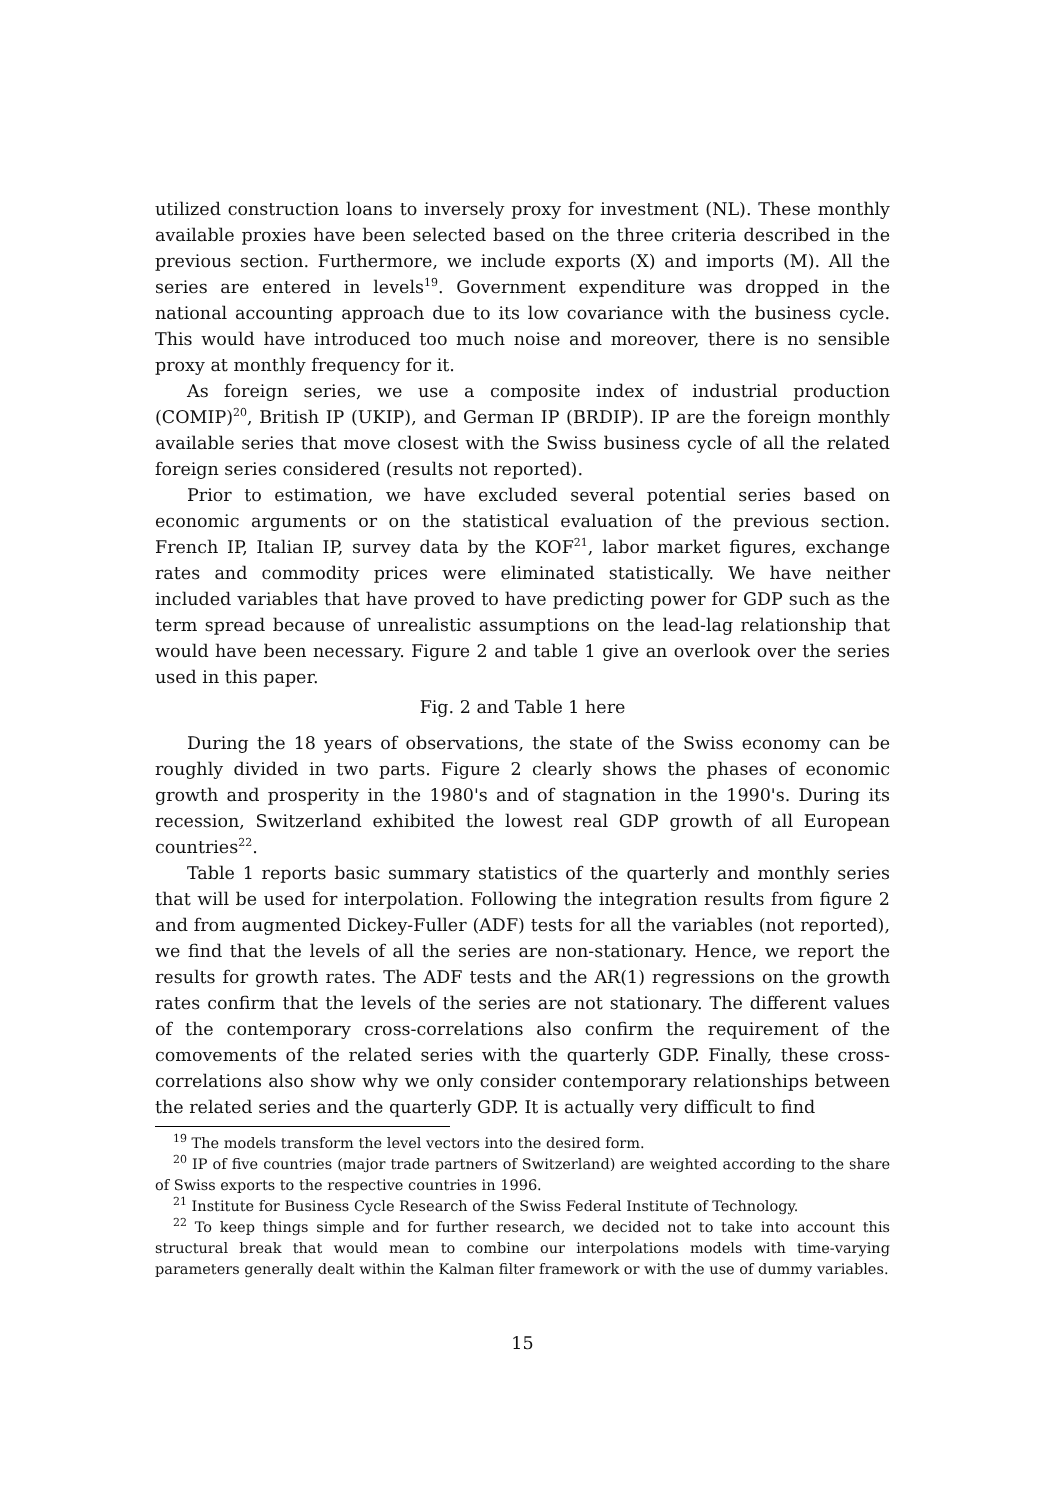utilized construction loans to inversely proxy for investment (NL). These monthly available proxies have been selected based on the three criteria described in the previous section. Furthermore, we include exports (X) and imports (M). All the series are entered in levels<sup>19</sup>. Government expenditure was dropped in the national accounting approach due to its low covariance with the business cycle. This would have introduced too much noise and moreover, there is no sensible proxy at monthly frequency for it.
As foreign series, we use a composite index of industrial production (COMIP)<sup>20</sup>, British IP (UKIP), and German IP (BRDIP). IP are the foreign monthly available series that move closest with the Swiss business cycle of all the related foreign series considered (results not reported).
Prior to estimation, we have excluded several potential series based on economic arguments or on the statistical evaluation of the previous section. French IP, Italian IP, survey data by the KOF<sup>21</sup>, labor market figures, exchange rates and commodity prices were eliminated statistically. We have neither included variables that have proved to have predicting power for GDP such as the term spread because of unrealistic assumptions on the lead-lag relationship that would have been necessary. Figure 2 and table 1 give an overlook over the series used in this paper.
Fig. 2 and Table 1 here
During the 18 years of observations, the state of the Swiss economy can be roughly divided in two parts. Figure 2 clearly shows the phases of economic growth and prosperity in the 1980's and of stagnation in the 1990's. During its recession, Switzerland exhibited the lowest real GDP growth of all European countries<sup>22</sup>.
Table 1 reports basic summary statistics of the quarterly and monthly series that will be used for interpolation. Following the integration results from figure 2 and from augmented Dickey-Fuller (ADF) tests for all the variables (not reported), we find that the levels of all the series are non-stationary. Hence, we report the results for growth rates. The ADF tests and the AR(1) regressions on the growth rates confirm that the levels of the series are not stationary. The different values of the contemporary cross-correlations also confirm the requirement of the comovements of the related series with the quarterly GDP. Finally, these cross-correlations also show why we only consider contemporary relationships between the related series and the quarterly GDP. It is actually very difficult to find
<sup>19</sup> The models transform the level vectors into the desired form.
<sup>20</sup> IP of five countries (major trade partners of Switzerland) are weighted according to the share of Swiss exports to the respective countries in 1996.
<sup>21</sup> Institute for Business Cycle Research of the Swiss Federal Institute of Technology.
<sup>22</sup> To keep things simple and for further research, we decided not to take into account this structural break that would mean to combine our interpolations models with time-varying parameters generally dealt within the Kalman filter framework or with the use of dummy variables.
15